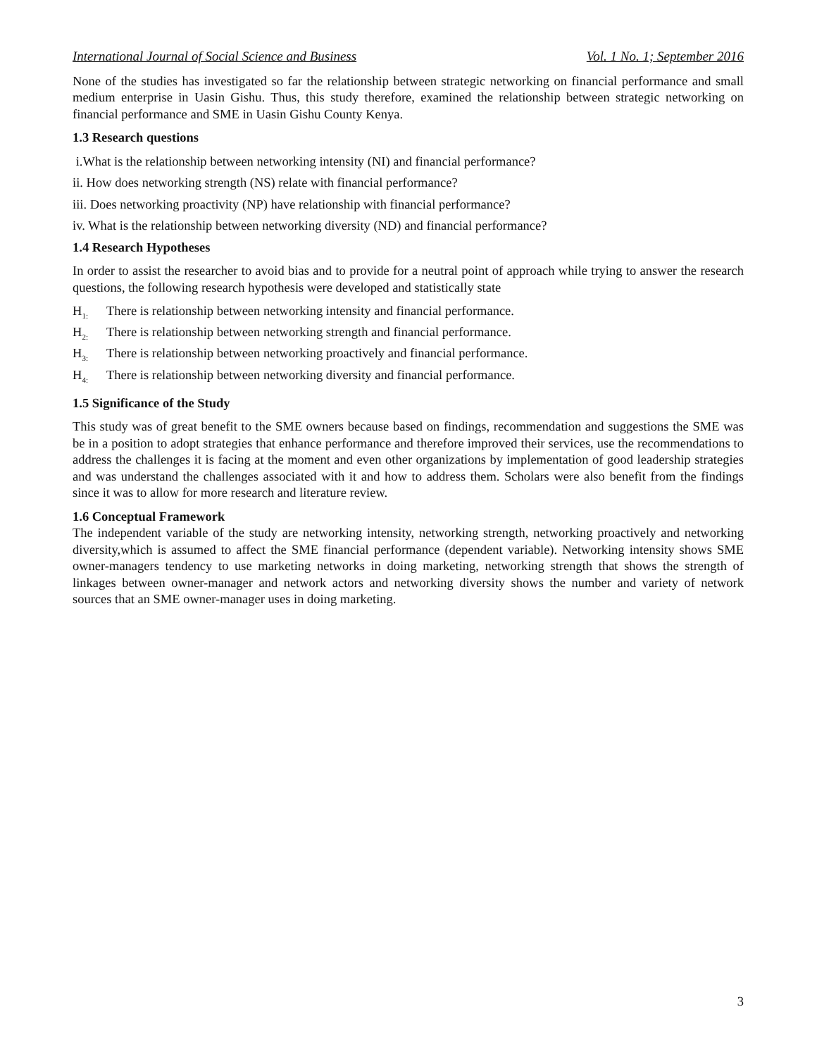International Journal of Social Science and Business Vol. 1 No. 1; September 2016
None of the studies has investigated so far the relationship between strategic networking on financial performance and small medium enterprise in Uasin Gishu. Thus, this study therefore, examined the relationship between strategic networking on financial performance and SME in Uasin Gishu County Kenya.
1.3 Research questions
i.What is the relationship between networking intensity (NI) and financial performance?
ii. How does networking strength (NS) relate with financial performance?
iii. Does networking proactivity (NP) have relationship with financial performance?
iv. What is the relationship between networking diversity (ND) and financial performance?
1.4 Research Hypotheses
In order to assist the researcher to avoid bias and to provide for a neutral point of approach while trying to answer the research questions, the following research hypothesis were developed and statistically state
H<sub>1:</sub> There is relationship between networking intensity and financial performance.
H<sub>2:</sub> There is relationship between networking strength and financial performance.
H<sub>3:</sub> There is relationship between networking proactively and financial performance.
H<sub>4:</sub> There is relationship between networking diversity and financial performance.
1.5 Significance of the Study
This study was of great benefit to the SME owners because based on findings, recommendation and suggestions the SME was be in a position to adopt strategies that enhance performance and therefore improved their services, use the recommendations to address the challenges it is facing at the moment and even other organizations by implementation of good leadership strategies and was understand the challenges associated with it and how to address them. Scholars were also benefit from the findings since it was to allow for more research and literature review.
1.6 Conceptual Framework
The independent variable of the study are networking intensity, networking strength, networking proactively and networking diversity,which is assumed to affect the SME financial performance (dependent variable). Networking intensity shows SME owner-managers tendency to use marketing networks in doing marketing, networking strength that shows the strength of linkages between owner-manager and network actors and networking diversity shows the number and variety of network sources that an SME owner-manager uses in doing marketing.
3